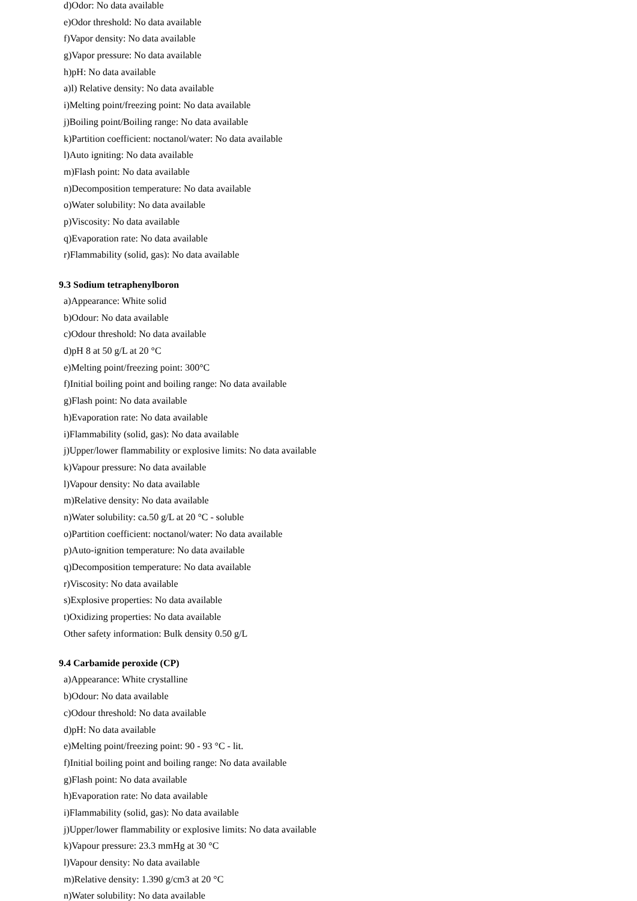d)Odor: No data available
e)Odor threshold: No data available
f)Vapor density: No data available
g)Vapor pressure: No data available
h)pH: No data available
a)l) Relative density: No data available
i)Melting point/freezing point: No data available
j)Boiling point/Boiling range: No data available
k)Partition coefficient: noctanol/water: No data available
l)Auto igniting: No data available
m)Flash point: No data available
n)Decomposition temperature: No data available
o)Water solubility: No data available
p)Viscosity: No data available
q)Evaporation rate: No data available
r)Flammability (solid, gas): No data available
9.3 Sodium tetraphenylboron
a)Appearance: White solid
b)Odour: No data available
c)Odour threshold: No data available
d)pH 8 at 50 g/L at 20 °C
e)Melting point/freezing point: 300°C
f)Initial boiling point and boiling range: No data available
g)Flash point: No data available
h)Evaporation rate: No data available
i)Flammability (solid, gas): No data available
j)Upper/lower flammability or explosive limits: No data available
k)Vapour pressure: No data available
l)Vapour density: No data available
m)Relative density: No data available
n)Water solubility: ca.50 g/L at 20 °C - soluble
o)Partition coefficient: noctanol/water: No data available
p)Auto-ignition temperature: No data available
q)Decomposition temperature: No data available
r)Viscosity: No data available
s)Explosive properties: No data available
t)Oxidizing properties: No data available
Other safety information: Bulk density 0.50 g/L
9.4 Carbamide peroxide (CP)
a)Appearance: White crystalline
b)Odour: No data available
c)Odour threshold: No data available
d)pH: No data available
e)Melting point/freezing point: 90 - 93 °C - lit.
f)Initial boiling point and boiling range: No data available
g)Flash point: No data available
h)Evaporation rate: No data available
i)Flammability (solid, gas): No data available
j)Upper/lower flammability or explosive limits: No data available
k)Vapour pressure: 23.3 mmHg at 30 °C
l)Vapour density: No data available
m)Relative density: 1.390 g/cm3 at 20 °C
n)Water solubility: No data available